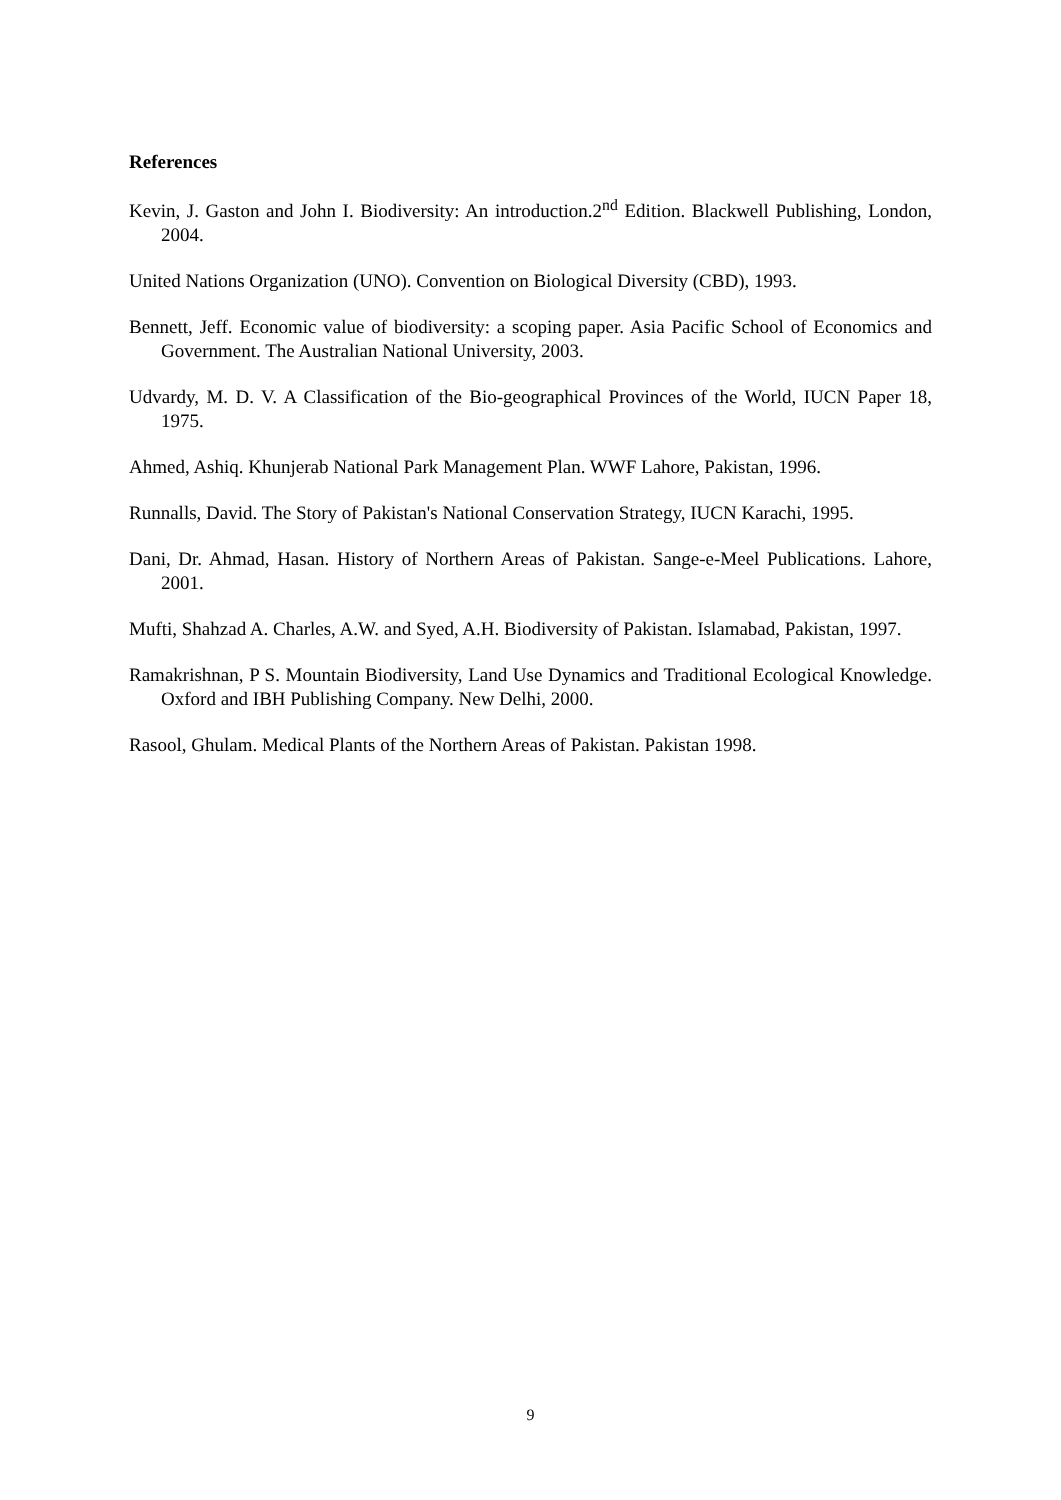References
Kevin, J. Gaston and John I. Biodiversity: An introduction.2<sup>nd</sup> Edition. Blackwell Publishing, London, 2004.
United Nations Organization (UNO). Convention on Biological Diversity (CBD), 1993.
Bennett, Jeff. Economic value of biodiversity: a scoping paper. Asia Pacific School of Economics and Government. The Australian National University, 2003.
Udvardy, M. D. V. A Classification of the Bio-geographical Provinces of the World, IUCN Paper 18, 1975.
Ahmed, Ashiq. Khunjerab National Park Management Plan. WWF Lahore, Pakistan, 1996.
Runnalls, David. The Story of Pakistan's National Conservation Strategy, IUCN Karachi, 1995.
Dani, Dr. Ahmad, Hasan. History of Northern Areas of Pakistan. Sange-e-Meel Publications. Lahore, 2001.
Mufti, Shahzad A. Charles, A.W. and Syed, A.H. Biodiversity of Pakistan. Islamabad, Pakistan, 1997.
Ramakrishnan, P S. Mountain Biodiversity, Land Use Dynamics and Traditional Ecological Knowledge. Oxford and IBH Publishing Company. New Delhi, 2000.
Rasool, Ghulam. Medical Plants of the Northern Areas of Pakistan. Pakistan 1998.
9